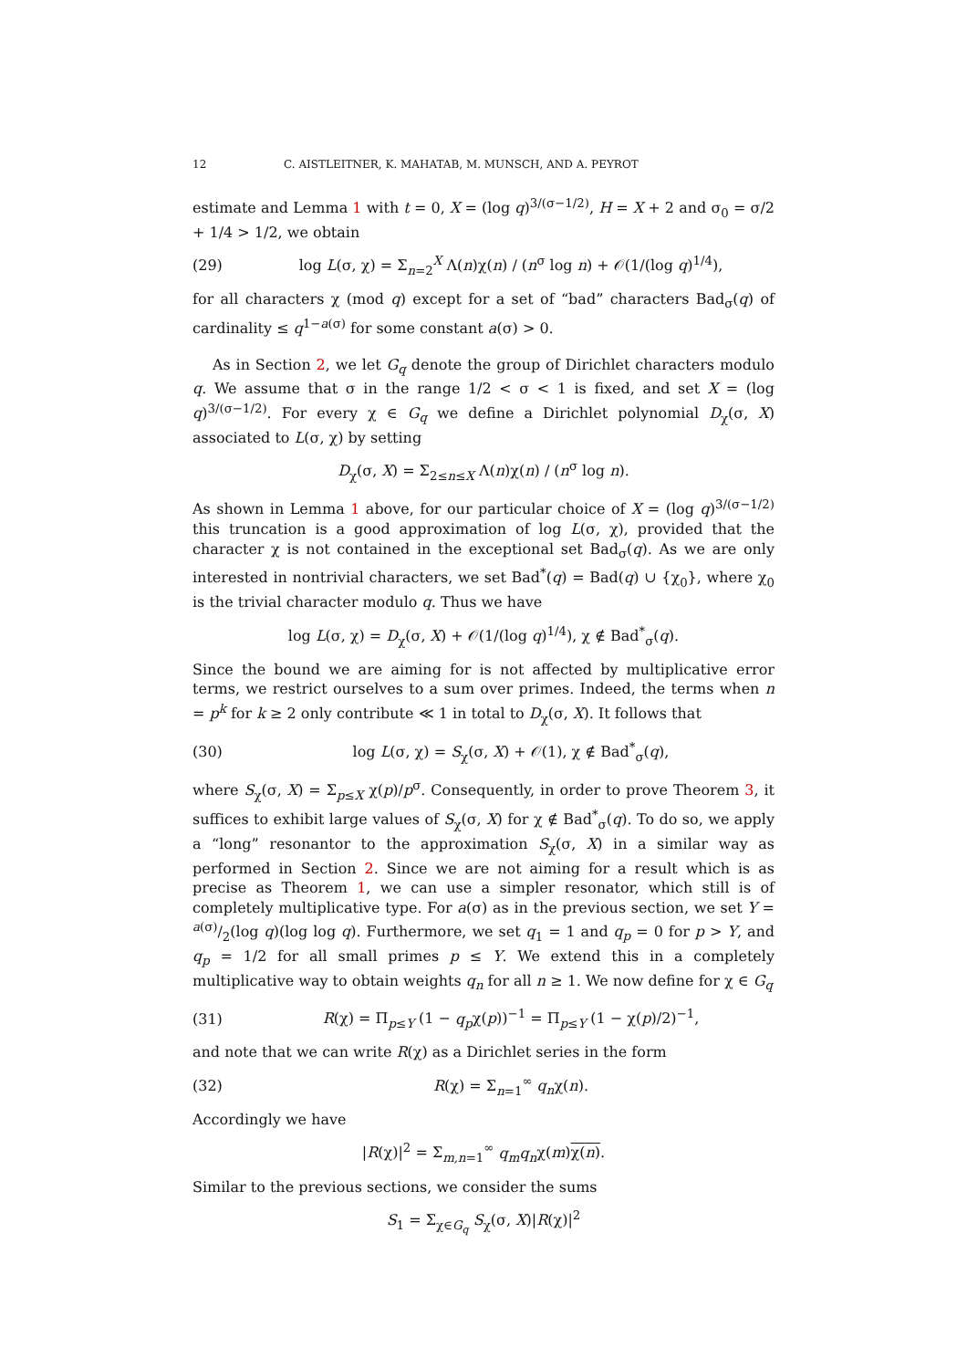12 C. AISTLEITNER, K. MAHATAB, M. MUNSCH, AND A. PEYROT
estimate and Lemma 1 with t = 0, X = (log q)<sup>3/(σ−1/2)</sup>, H = X + 2 and σ<sub>0</sub> = σ/2 + 1/4 > 1/2, we obtain
(29) log L(σ, χ) = Σ<sub>n=2</sub><sup>X</sup> Λ(n)χ(n) / (n<sup>σ</sup> log n) + 𝒪(1/(log q)<sup>1/4</sup>),
for all characters χ (mod q) except for a set of “bad” characters Bad<sub>σ</sub>(q) of cardinality ≤ q<sup>1−a(σ)</sup> for some constant a(σ) > 0.
As in Section 2, we let G<sub>q</sub> denote the group of Dirichlet characters modulo q. We assume that σ in the range 1/2 < σ < 1 is fixed, and set X = (log q)<sup>3/(σ−1/2)</sup>. For every χ ∈ G<sub>q</sub> we define a Dirichlet polynomial D<sub>χ</sub>(σ, X) associated to L(σ, χ) by setting
D<sub>χ</sub>(σ, X) = Σ<sub>2≤n≤X</sub> Λ(n)χ(n) / (n<sup>σ</sup> log n).
As shown in Lemma 1 above, for our particular choice of X = (log q)<sup>3/(σ−1/2)</sup> this truncation is a good approximation of log L(σ, χ), provided that the character χ is not contained in the exceptional set Bad<sub>σ</sub>(q). As we are only interested in nontrivial characters, we set Bad<sup>*</sup>(q) = Bad(q) ∪ {χ<sub>0</sub>}, where χ<sub>0</sub> is the trivial character modulo q. Thus we have
log L(σ, χ) = D<sub>χ</sub>(σ, X) + 𝒪(1/(log q)<sup>1/4</sup>), χ ∉ Bad<sup>*</sup><sub>σ</sub>(q).
Since the bound we are aiming for is not affected by multiplicative error terms, we restrict ourselves to a sum over primes. Indeed, the terms when n = p<sup>k</sup> for k ≥ 2 only contribute ≪ 1 in total to D<sub>χ</sub>(σ, X). It follows that
(30) log L(σ, χ) = S<sub>χ</sub>(σ, X) + 𝒪(1), χ ∉ Bad<sup>*</sup><sub>σ</sub>(q),
where S<sub>χ</sub>(σ, X) = Σ<sub>p≤X</sub> χ(p)/p<sup>σ</sup>. Consequently, in order to prove Theorem 3, it suffices to exhibit large values of S<sub>χ</sub>(σ, X) for χ ∉ Bad<sup>*</sup><sub>σ</sub>(q). To do so, we apply a “long” resonantor to the approximation S<sub>χ</sub>(σ, X) in a similar way as performed in Section 2. Since we are not aiming for a result which is as precise as Theorem 1, we can use a simpler resonator, which still is of completely multiplicative type. For a(σ) as in the previous section, we set Y = a(σ)/2(log q)(log log q). Furthermore, we set q<sub>1</sub> = 1 and q<sub>p</sub> = 0 for p > Y, and q<sub>p</sub> = 1/2 for all small primes p ≤ Y. We extend this in a completely multiplicative way to obtain weights q<sub>n</sub> for all n ≥ 1. We now define for χ ∈ G<sub>q</sub>
(31) R(χ) = Π<sub>p≤Y</sub> (1 − q<sub>p</sub>χ(p))<sup>−1</sup> = Π<sub>p≤Y</sub> (1 − χ(p)/2)<sup>−1</sup>,
and note that we can write R(χ) as a Dirichlet series in the form
(32) R(χ) = Σ<sub>n=1</sub><sup>∞</sup> q<sub>n</sub>χ(n).
Accordingly we have
|R(χ)|<sup>2</sup> = Σ<sub>m,n=1</sub><sup>∞</sup> q<sub>m</sub>q<sub>n</sub>χ(m)χ(n).
Similar to the previous sections, we consider the sums
S<sub>1</sub> = Σ<sub>χ∈G<sub>q</sub></sub> S<sub>χ</sub>(σ, X)|R(χ)|<sup>2</sup>